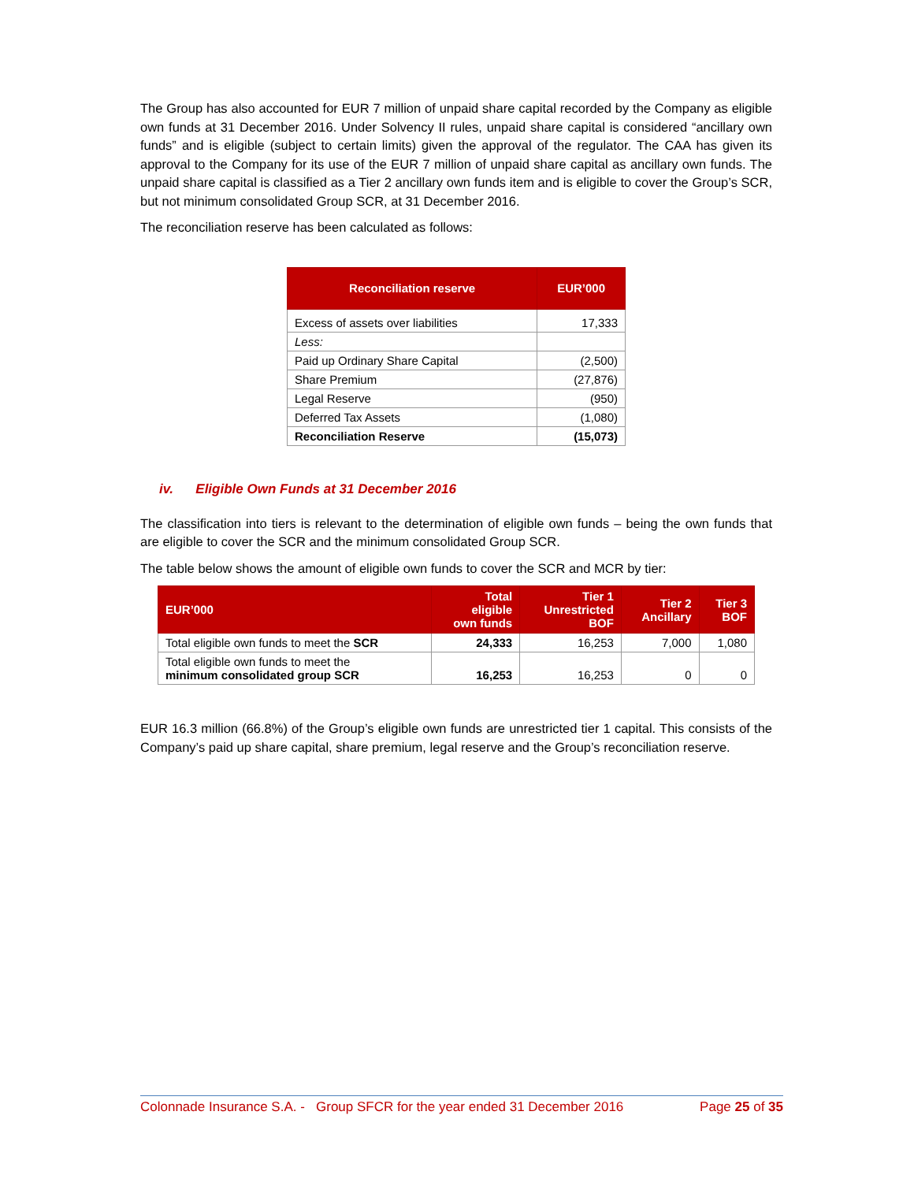The Group has also accounted for EUR 7 million of unpaid share capital recorded by the Company as eligible own funds at 31 December 2016. Under Solvency II rules, unpaid share capital is considered “ancillary own funds” and is eligible (subject to certain limits) given the approval of the regulator. The CAA has given its approval to the Company for its use of the EUR 7 million of unpaid share capital as ancillary own funds. The unpaid share capital is classified as a Tier 2 ancillary own funds item and is eligible to cover the Group’s SCR, but not minimum consolidated Group SCR, at 31 December 2016.
The reconciliation reserve has been calculated as follows:
| Reconciliation reserve | EUR’000 |
| --- | --- |
| Excess of assets over liabilities | 17,333 |
| Less: | |
| Paid up Ordinary Share Capital | (2,500) |
| Share Premium | (27,876) |
| Legal Reserve | (950) |
| Deferred Tax Assets | (1,080) |
| Reconciliation Reserve | (15,073) |
iv. Eligible Own Funds at 31 December 2016
The classification into tiers is relevant to the determination of eligible own funds – being the own funds that are eligible to cover the SCR and the minimum consolidated Group SCR.
The table below shows the amount of eligible own funds to cover the SCR and MCR by tier:
| EUR’000 | Total eligible own funds | Tier 1 Unrestricted BOF | Tier 2 Ancillary | Tier 3 BOF |
| --- | --- | --- | --- | --- |
| Total eligible own funds to meet the SCR | 24,333 | 16,253 | 7,000 | 1,080 |
| Total eligible own funds to meet the minimum consolidated group SCR | 16,253 | 16,253 | 0 | 0 |
EUR 16.3 million (66.8%) of the Group’s eligible own funds are unrestricted tier 1 capital. This consists of the Company’s paid up share capital, share premium, legal reserve and the Group’s reconciliation reserve.
Colonnade Insurance S.A. - Group SFCR for the year ended 31 December 2016 Page 25 of 35